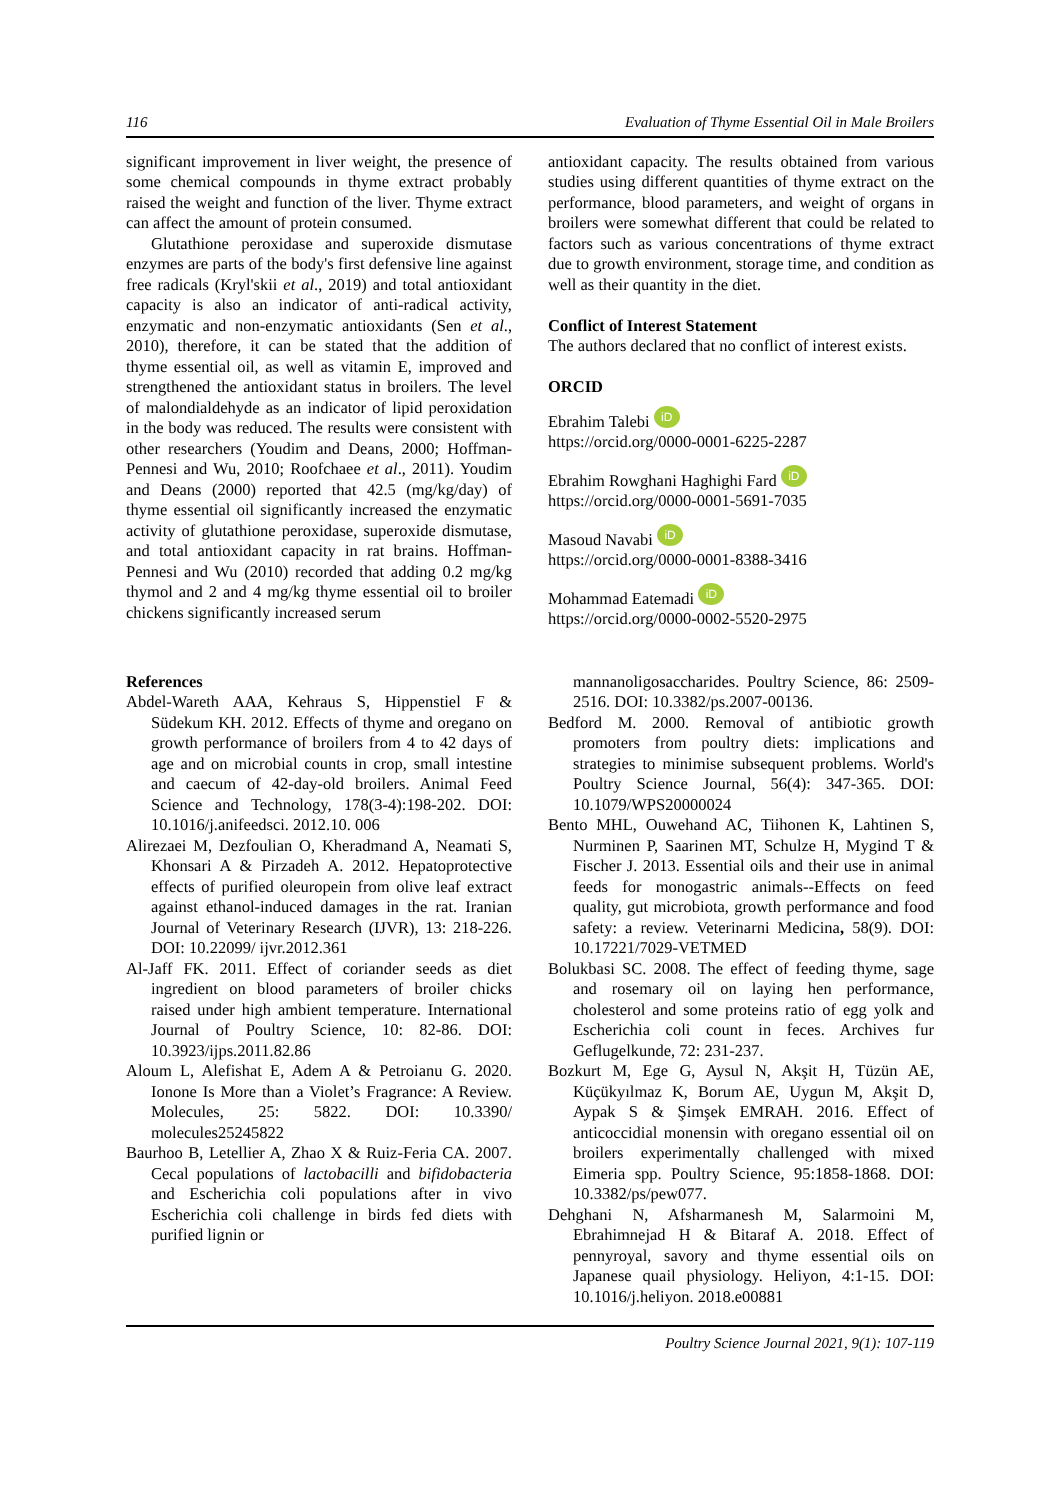116 Evaluation of Thyme Essential Oil in Male Broilers
significant improvement in liver weight, the presence of some chemical compounds in thyme extract probably raised the weight and function of the liver. Thyme extract can affect the amount of protein consumed.
Glutathione peroxidase and superoxide dismutase enzymes are parts of the body's first defensive line against free radicals (Kryl'skii et al., 2019) and total antioxidant capacity is also an indicator of anti-radical activity, enzymatic and non-enzymatic antioxidants (Sen et al., 2010), therefore, it can be stated that the addition of thyme essential oil, as well as vitamin E, improved and strengthened the antioxidant status in broilers. The level of malondialdehyde as an indicator of lipid peroxidation in the body was reduced. The results were consistent with other researchers (Youdim and Deans, 2000; Hoffman-Pennesi and Wu, 2010; Roofchaee et al., 2011). Youdim and Deans (2000) reported that 42.5 (mg/kg/day) of thyme essential oil significantly increased the enzymatic activity of glutathione peroxidase, superoxide dismutase, and total antioxidant capacity in rat brains. Hoffman-Pennesi and Wu (2010) recorded that adding 0.2 mg/kg thymol and 2 and 4 mg/kg thyme essential oil to broiler chickens significantly increased serum
antioxidant capacity. The results obtained from various studies using different quantities of thyme extract on the performance, blood parameters, and weight of organs in broilers were somewhat different that could be related to factors such as various concentrations of thyme extract due to growth environment, storage time, and condition as well as their quantity in the diet.
Conflict of Interest Statement
The authors declared that no conflict of interest exists.
ORCID
Ebrahim Talebi iD
https://orcid.org/0000-0001-6225-2287
Ebrahim Rowghani Haghighi Fard iD
https://orcid.org/0000-0001-5691-7035
Masoud Navabi iD
https://orcid.org/0000-0001-8388-3416
Mohammad Eatemadi iD
https://orcid.org/0000-0002-5520-2975
References
Abdel-Wareth AAA, Kehraus S, Hippenstiel F & Südekum KH. 2012. Effects of thyme and oregano on growth performance of broilers from 4 to 42 days of age and on microbial counts in crop, small intestine and caecum of 42-day-old broilers. Animal Feed Science and Technology, 178(3-4):198-202. DOI: 10.1016/j.anifeedsci. 2012.10. 006
Alirezaei M, Dezfoulian O, Kheradmand A, Neamati S, Khonsari A & Pirzadeh A. 2012. Hepatoprotective effects of purified oleuropein from olive leaf extract against ethanol-induced damages in the rat. Iranian Journal of Veterinary Research (IJVR), 13: 218-226. DOI: 10.22099/ ijvr.2012.361
Al-Jaff FK. 2011. Effect of coriander seeds as diet ingredient on blood parameters of broiler chicks raised under high ambient temperature. International Journal of Poultry Science, 10: 82-86. DOI: 10.3923/ijps.2011.82.86
Aloum L, Alefishat E, Adem A & Petroianu G. 2020. Ionone Is More than a Violet’s Fragrance: A Review. Molecules, 25: 5822. DOI: 10.3390/ molecules25245822
Baurhoo B, Letellier A, Zhao X & Ruiz-Feria CA. 2007. Cecal populations of lactobacilli and bifidobacteria and Escherichia coli populations after in vivo Escherichia coli challenge in birds fed diets with purified lignin or
mannanoligosaccharides. Poultry Science, 86: 2509-2516. DOI: 10.3382/ps.2007-00136.
Bedford M. 2000. Removal of antibiotic growth promoters from poultry diets: implications and strategies to minimise subsequent problems. World's Poultry Science Journal, 56(4): 347-365. DOI: 10.1079/WPS20000024
Bento MHL, Ouwehand AC, Tiihonen K, Lahtinen S, Nurminen P, Saarinen MT, Schulze H, Mygind T & Fischer J. 2013. Essential oils and their use in animal feeds for monogastric animals--Effects on feed quality, gut microbiota, growth performance and food safety: a review. Veterinarni Medicina, 58(9). DOI: 10.17221/7029-VETMED
Bolukbasi SC. 2008. The effect of feeding thyme, sage and rosemary oil on laying hen performance, cholesterol and some proteins ratio of egg yolk and Escherichia coli count in feces. Archives fur Geflugelkunde, 72: 231-237.
Bozkurt M, Ege G, Aysul N, Akşit H, Tüzün AE, Küçükyılmaz K, Borum AE, Uygun M, Akşit D, Aypak S & Şimşek EMRAH. 2016. Effect of anticoccidial monensin with oregano essential oil on broilers experimentally challenged with mixed Eimeria spp. Poultry Science, 95:1858-1868. DOI: 10.3382/ps/pew077.
Dehghani N, Afsharmanesh M, Salarmoini M, Ebrahimnejad H & Bitaraf A. 2018. Effect of pennyroyal, savory and thyme essential oils on Japanese quail physiology. Heliyon, 4:1-15. DOI: 10.1016/j.heliyon. 2018.e00881
Poultry Science Journal 2021, 9(1): 107-119